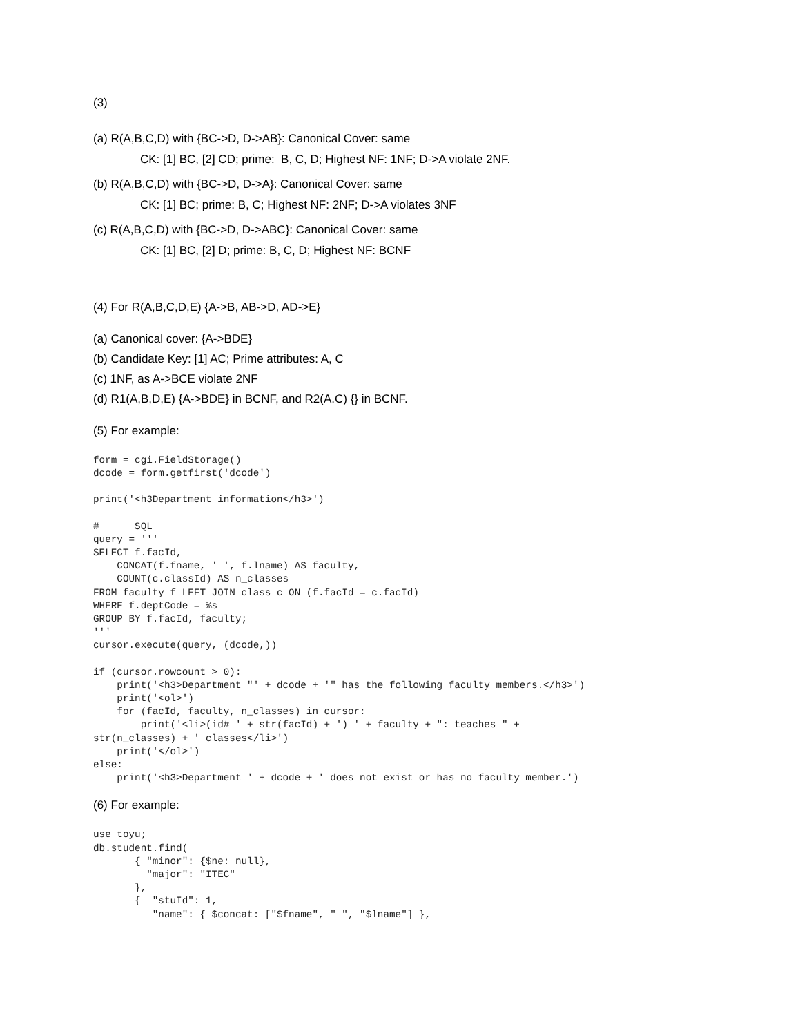(3)
(a) R(A,B,C,D) with {BC->D, D->AB}: Canonical Cover: same
CK: [1] BC, [2] CD; prime: B, C, D; Highest NF: 1NF; D->A violate 2NF.
(b) R(A,B,C,D) with {BC->D, D->A}: Canonical Cover: same
CK: [1] BC; prime: B, C; Highest NF: 2NF; D->A violates 3NF
(c) R(A,B,C,D) with {BC->D, D->ABC}: Canonical Cover: same
CK: [1] BC, [2] D; prime: B, C, D; Highest NF: BCNF
(4) For R(A,B,C,D,E) {A->B, AB->D, AD->E}
(a) Canonical cover: {A->BDE}
(b) Candidate Key: [1] AC; Prime attributes: A, C
(c) 1NF, as A->BCE violate 2NF
(d) R1(A,B,D,E) {A->BDE} in BCNF, and R2(A.C) {} in BCNF.
(5) For example:
form = cgi.FieldStorage()
dcode = form.getfirst('dcode')
print('<h3Department information</h3>')
#      SQL
query = '''
SELECT f.facId,
    CONCAT(f.fname, ' ', f.lname) AS faculty,
    COUNT(c.classId) AS n_classes
FROM faculty f LEFT JOIN class c ON (f.facId = c.facId)
WHERE f.deptCode = %s
GROUP BY f.facId, faculty;
'''
cursor.execute(query, (dcode,))
if (cursor.rowcount > 0):
    print('<h3>Department "' + dcode + '" has the following faculty members.</h3>')
    print('<ol>')
    for (facId, faculty, n_classes) in cursor:
        print('<li>(id# ' + str(facId) + ') ' + faculty + ": teaches " +
str(n_classes) + ' classes</li>')
    print('</ol>')
else:
    print('<h3>Department ' + dcode + ' does not exist or has no faculty member.')
(6) For example:
use toyu;
db.student.find(
       { "minor": {$ne: null},
         "major": "ITEC"
       },
       {  "stuId": 1,
          "name": { $concat: ["$fname", " ", "$lname"] },